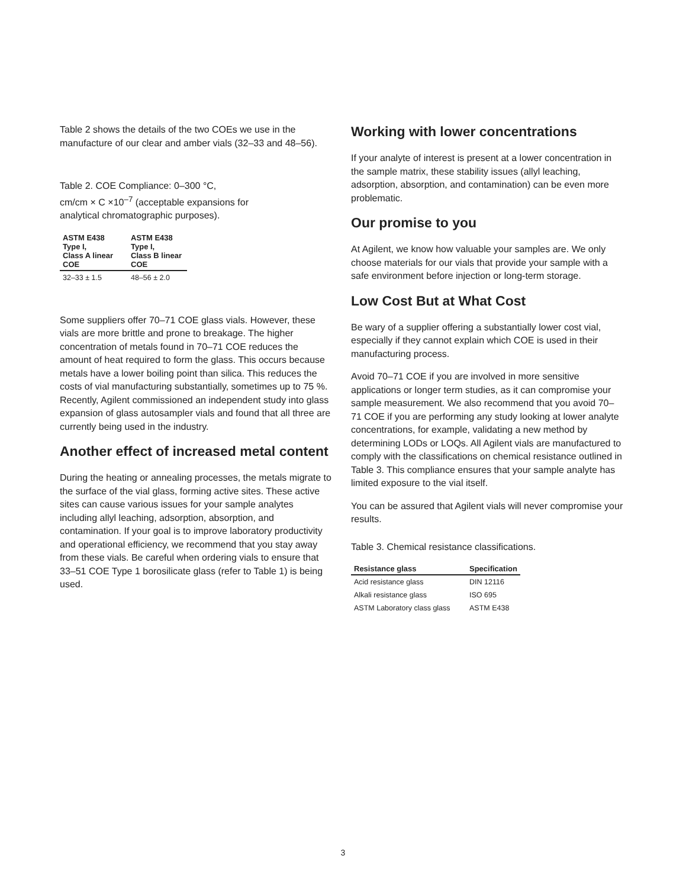Table 2 shows the details of the two COEs we use in the manufacture of our clear and amber vials (32–33 and 48–56).
Table 2. COE Compliance: 0–300 °C,
cm/cm × C ×10<sup>–7</sup> (acceptable expansions for
analytical chromatographic purposes).
| ASTM E438 Type I, Class A linear COE | ASTM E438 Type I, Class B linear COE |
| --- | --- |
| 32–33 ± 1.5 | 48–56 ± 2.0 |
Some suppliers offer 70–71 COE glass vials. However, these vials are more brittle and prone to breakage. The higher concentration of metals found in 70–71 COE reduces the amount of heat required to form the glass. This occurs because metals have a lower boiling point than silica. This reduces the costs of vial manufacturing substantially, sometimes up to 75 %. Recently, Agilent commissioned an independent study into glass expansion of glass autosampler vials and found that all three are currently being used in the industry.
Another effect of increased metal content
During the heating or annealing processes, the metals migrate to the surface of the vial glass, forming active sites. These active sites can cause various issues for your sample analytes including allyl leaching, adsorption, absorption, and contamination. If your goal is to improve laboratory productivity and operational efficiency, we recommend that you stay away from these vials. Be careful when ordering vials to ensure that 33–51 COE Type 1 borosilicate glass (refer to Table 1) is being used.
Working with lower concentrations
If your analyte of interest is present at a lower concentration in the sample matrix, these stability issues (allyl leaching, adsorption, absorption, and contamination) can be even more problematic.
Our promise to you
At Agilent, we know how valuable your samples are. We only choose materials for our vials that provide your sample with a safe environment before injection or long-term storage.
Low Cost But at What Cost
Be wary of a supplier offering a substantially lower cost vial, especially if they cannot explain which COE is used in their manufacturing process.
Avoid 70–71 COE if you are involved in more sensitive applications or longer term studies, as it can compromise your sample measurement. We also recommend that you avoid 70–71 COE if you are performing any study looking at lower analyte concentrations, for example, validating a new method by determining LODs or LOQs. All Agilent vials are manufactured to comply with the classifications on chemical resistance outlined in Table 3. This compliance ensures that your sample analyte has limited exposure to the vial itself.
You can be assured that Agilent vials will never compromise your results.
Table 3. Chemical resistance classifications.
| Resistance glass | Specification |
| --- | --- |
| Acid resistance glass | DIN 12116 |
| Alkali resistance glass | ISO 695 |
| ASTM Laboratory class glass | ASTM E438 |
3